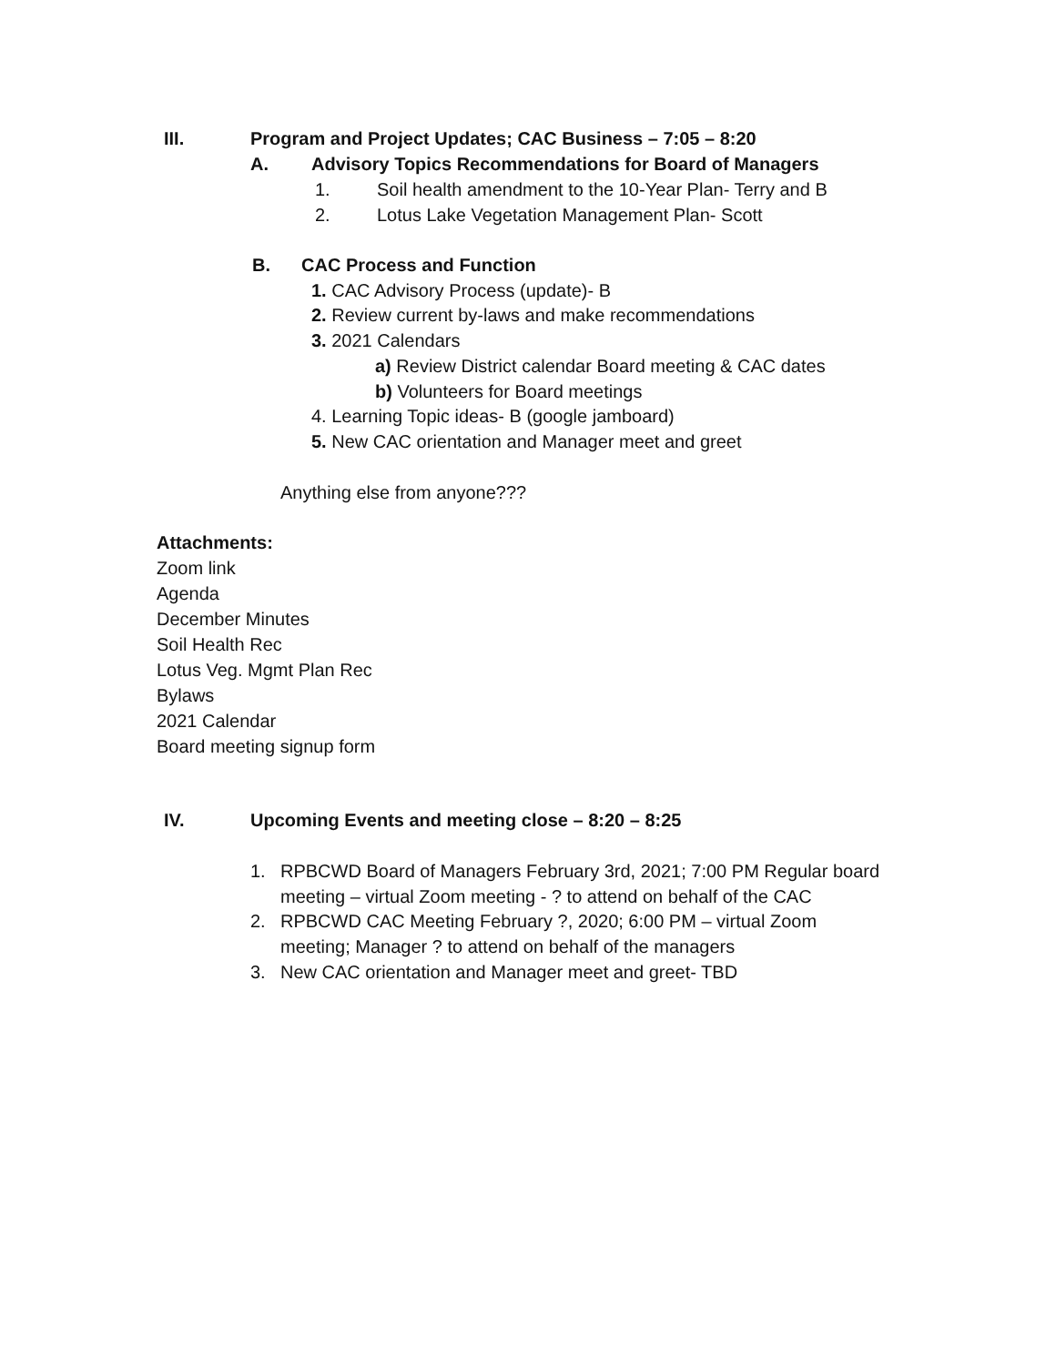III. Program and Project Updates; CAC Business – 7:05 – 8:20
A. Advisory Topics Recommendations for Board of Managers
1. Soil health amendment to the 10-Year Plan- Terry and B
2. Lotus Lake Vegetation Management Plan- Scott
B. CAC Process and Function
1. CAC Advisory Process (update)- B
2. Review current by-laws and make recommendations
3. 2021 Calendars
a) Review District calendar Board meeting & CAC dates
b) Volunteers for Board meetings
4. Learning Topic ideas- B (google jamboard)
5. New CAC orientation and Manager meet and greet
Anything else from anyone???
Attachments:
Zoom link
Agenda
December Minutes
Soil Health Rec
Lotus Veg. Mgmt Plan Rec
Bylaws
2021 Calendar
Board meeting signup form
IV. Upcoming Events and meeting close – 8:20 – 8:25
1.
RPBCWD Board of Managers February 3rd, 2021; 7:00 PM Regular board
meeting – virtual Zoom meeting - ? to attend on behalf of the CAC
2.
RPBCWD CAC Meeting February ?, 2020; 6:00 PM – virtual Zoom
meeting; Manager ? to attend on behalf of the managers
3. New CAC orientation and Manager meet and greet- TBD